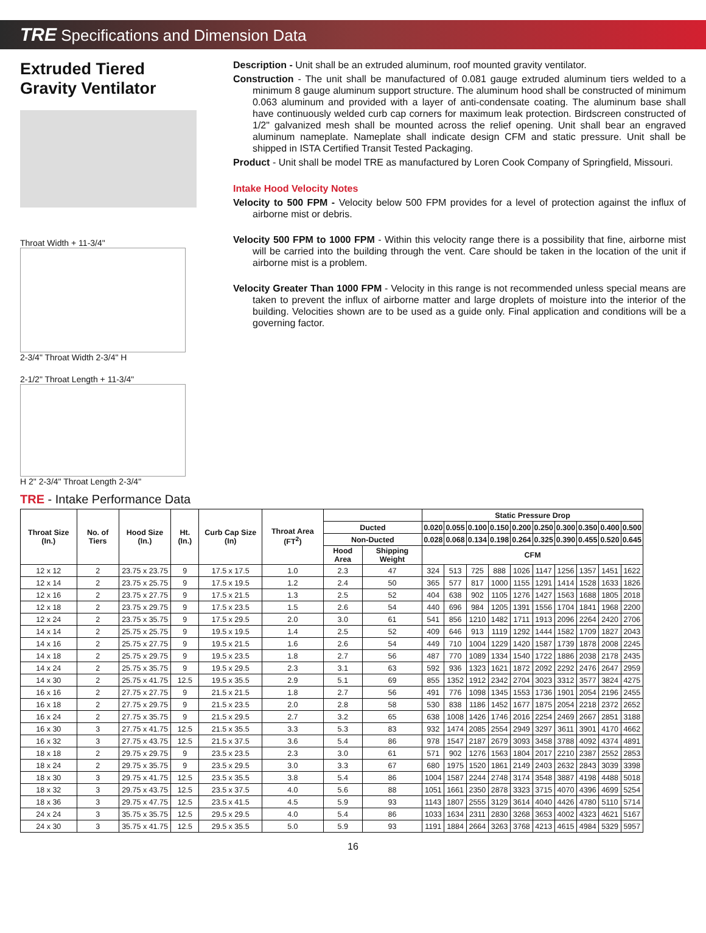TRE Specifications and Dimension Data
Extruded Tiered
Gravity Ventilator
Throat Width + 11-3/4"
2-3/4" Throat Width 2-3/4" H
2-1/2" Throat Length + 11-3/4"
H 2" 2-3/4" Throat Length 2-3/4"
Description - Unit shall be an extruded aluminum, roof mounted gravity ventilator.
Construction - The unit shall be manufactured of 0.081 gauge extruded aluminum tiers welded to a minimum 8 gauge aluminum support structure. The aluminum hood shall be constructed of minimum 0.063 aluminum and provided with a layer of anti-condensate coating. The aluminum base shall have continuously welded curb cap corners for maximum leak protection. Birdscreen constructed of 1/2" galvanized mesh shall be mounted across the relief opening. Unit shall bear an engraved aluminum nameplate. Nameplate shall indicate design CFM and static pressure. Unit shall be shipped in ISTA Certified Transit Tested Packaging.
Product - Unit shall be model TRE as manufactured by Loren Cook Company of Springfield, Missouri.
Intake Hood Velocity Notes
Velocity to 500 FPM - Velocity below 500 FPM provides for a level of protection against the influx of airborne mist or debris.
Velocity 500 FPM to 1000 FPM - Within this velocity range there is a possibility that fine, airborne mist will be carried into the building through the vent. Care should be taken in the location of the unit if airborne mist is a problem.
Velocity Greater Than 1000 FPM - Velocity in this range is not recommended unless special means are taken to prevent the influx of airborne matter and large droplets of moisture into the interior of the building. Velocities shown are to be used as a guide only. Final application and conditions will be a governing factor.
TRE - Intake Performance Data
| Throat Size (In.) | No. of Tiers | Hood Size (In.) | Ht. (In.) | Curb Cap Size (In) | Throat Area (FT<sup>2</sup>) | | | Static Pressure Drop | | | | | | | | | |
| --- | --- | --- | --- | --- | --- | --- | --- | --- | --- | --- | --- | --- | --- | --- | --- | --- | --- |
| | | | | | | Ducted | | 0.020 | 0.055 | 0.100 | 0.150 | 0.200 | 0.250 | 0.300 | 0.350 | 0.400 | 0.500 |
| | | | | | | Non-Ducted | | 0.028 | 0.068 | 0.134 | 0.198 | 0.264 | 0.325 | 0.390 | 0.455 | 0.520 | 0.645 |
| | | | | | | Hood Area | Shipping Weight | CFM | | | | | | | | | |
| 12 x 12 | 2 | 23.75 x 23.75 | 9 | 17.5 x 17.5 | 1.0 | 2.3 | 47 | 324 | 513 | 725 | 888 | 1026 | 1147 | 1256 | 1357 | 1451 | 1622 |
| 12 x 14 | 2 | 23.75 x 25.75 | 9 | 17.5 x 19.5 | 1.2 | 2.4 | 50 | 365 | 577 | 817 | 1000 | 1155 | 1291 | 1414 | 1528 | 1633 | 1826 |
| 12 x 16 | 2 | 23.75 x 27.75 | 9 | 17.5 x 21.5 | 1.3 | 2.5 | 52 | 404 | 638 | 902 | 1105 | 1276 | 1427 | 1563 | 1688 | 1805 | 2018 |
| 12 x 18 | 2 | 23.75 x 29.75 | 9 | 17.5 x 23.5 | 1.5 | 2.6 | 54 | 440 | 696 | 984 | 1205 | 1391 | 1556 | 1704 | 1841 | 1968 | 2200 |
| 12 x 24 | 2 | 23.75 x 35.75 | 9 | 17.5 x 29.5 | 2.0 | 3.0 | 61 | 541 | 856 | 1210 | 1482 | 1711 | 1913 | 2096 | 2264 | 2420 | 2706 |
| 14 x 14 | 2 | 25.75 x 25.75 | 9 | 19.5 x 19.5 | 1.4 | 2.5 | 52 | 409 | 646 | 913 | 1119 | 1292 | 1444 | 1582 | 1709 | 1827 | 2043 |
| 14 x 16 | 2 | 25.75 x 27.75 | 9 | 19.5 x 21.5 | 1.6 | 2.6 | 54 | 449 | 710 | 1004 | 1229 | 1420 | 1587 | 1739 | 1878 | 2008 | 2245 |
| 14 x 18 | 2 | 25.75 x 29.75 | 9 | 19.5 x 23.5 | 1.8 | 2.7 | 56 | 487 | 770 | 1089 | 1334 | 1540 | 1722 | 1886 | 2038 | 2178 | 2435 |
| 14 x 24 | 2 | 25.75 x 35.75 | 9 | 19.5 x 29.5 | 2.3 | 3.1 | 63 | 592 | 936 | 1323 | 1621 | 1872 | 2092 | 2292 | 2476 | 2647 | 2959 |
| 14 x 30 | 2 | 25.75 x 41.75 | 12.5 | 19.5 x 35.5 | 2.9 | 5.1 | 69 | 855 | 1352 | 1912 | 2342 | 2704 | 3023 | 3312 | 3577 | 3824 | 4275 |
| 16 x 16 | 2 | 27.75 x 27.75 | 9 | 21.5 x 21.5 | 1.8 | 2.7 | 56 | 491 | 776 | 1098 | 1345 | 1553 | 1736 | 1901 | 2054 | 2196 | 2455 |
| 16 x 18 | 2 | 27.75 x 29.75 | 9 | 21.5 x 23.5 | 2.0 | 2.8 | 58 | 530 | 838 | 1186 | 1452 | 1677 | 1875 | 2054 | 2218 | 2372 | 2652 |
| 16 x 24 | 2 | 27.75 x 35.75 | 9 | 21.5 x 29.5 | 2.7 | 3.2 | 65 | 638 | 1008 | 1426 | 1746 | 2016 | 2254 | 2469 | 2667 | 2851 | 3188 |
| 16 x 30 | 3 | 27.75 x 41.75 | 12.5 | 21.5 x 35.5 | 3.3 | 5.3 | 83 | 932 | 1474 | 2085 | 2554 | 2949 | 3297 | 3611 | 3901 | 4170 | 4662 |
| 16 x 32 | 3 | 27.75 x 43.75 | 12.5 | 21.5 x 37.5 | 3.6 | 5.4 | 86 | 978 | 1547 | 2187 | 2679 | 3093 | 3458 | 3788 | 4092 | 4374 | 4891 |
| 18 x 18 | 2 | 29.75 x 29.75 | 9 | 23.5 x 23.5 | 2.3 | 3.0 | 61 | 571 | 902 | 1276 | 1563 | 1804 | 2017 | 2210 | 2387 | 2552 | 2853 |
| 18 x 24 | 2 | 29.75 x 35.75 | 9 | 23.5 x 29.5 | 3.0 | 3.3 | 67 | 680 | 1975 | 1520 | 1861 | 2149 | 2403 | 2632 | 2843 | 3039 | 3398 |
| 18 x 30 | 3 | 29.75 x 41.75 | 12.5 | 23.5 x 35.5 | 3.8 | 5.4 | 86 | 1004 | 1587 | 2244 | 2748 | 3174 | 3548 | 3887 | 4198 | 4488 | 5018 |
| 18 x 32 | 3 | 29.75 x 43.75 | 12.5 | 23.5 x 37.5 | 4.0 | 5.6 | 88 | 1051 | 1661 | 2350 | 2878 | 3323 | 3715 | 4070 | 4396 | 4699 | 5254 |
| 18 x 36 | 3 | 29.75 x 47.75 | 12.5 | 23.5 x 41.5 | 4.5 | 5.9 | 93 | 1143 | 1807 | 2555 | 3129 | 3614 | 4040 | 4426 | 4780 | 5110 | 5714 |
| 24 x 24 | 3 | 35.75 x 35.75 | 12.5 | 29.5 x 29.5 | 4.0 | 5.4 | 86 | 1033 | 1634 | 2311 | 2830 | 3268 | 3653 | 4002 | 4323 | 4621 | 5167 |
| 24 x 30 | 3 | 35.75 x 41.75 | 12.5 | 29.5 x 35.5 | 5.0 | 5.9 | 93 | 1191 | 1884 | 2664 | 3263 | 3768 | 4213 | 4615 | 4984 | 5329 | 5957 |
16